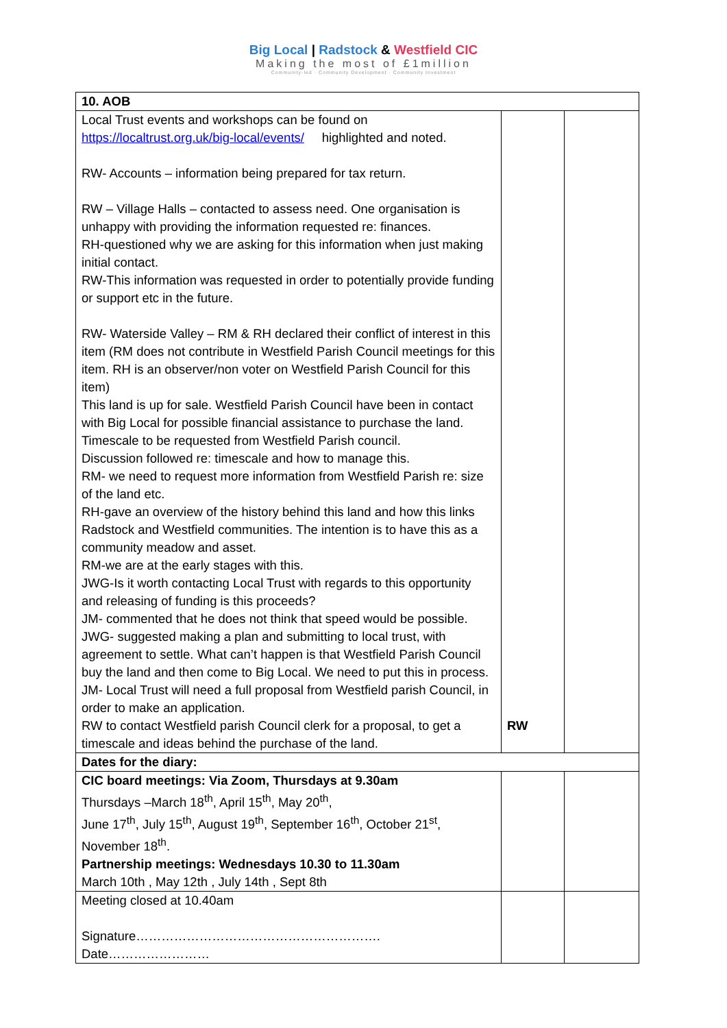Big Local | Radstock & Westfield CIC
Making the most of £1million
Community-led · Community Development · Community Investment
| 10. AOB | | |
| Local Trust events and workshops can be found on https://localtrust.org.uk/big-local/events/ highlighted and noted. RW- Accounts – information being prepared for tax return. RW – Village Halls – contacted to assess need. One organisation is unhappy with providing the information requested re: finances. RH-questioned why we are asking for this information when just making initial contact. RW-This information was requested in order to potentially provide funding or support etc in the future. RW- Waterside Valley – RM & RH declared their conflict of interest in this item (RM does not contribute in Westfield Parish Council meetings for this item. RH is an observer/non voter on Westfield Parish Council for this item) This land is up for sale. Westfield Parish Council have been in contact with Big Local for possible financial assistance to purchase the land. Timescale to be requested from Westfield Parish council. Discussion followed re: timescale and how to manage this. RM- we need to request more information from Westfield Parish re: size of the land etc. RH-gave an overview of the history behind this land and how this links Radstock and Westfield communities. The intention is to have this as a community meadow and asset. RM-we are at the early stages with this. JWG-Is it worth contacting Local Trust with regards to this opportunity and releasing of funding is this proceeds? JM- commented that he does not think that speed would be possible. JWG- suggested making a plan and submitting to local trust, with agreement to settle. What can’t happen is that Westfield Parish Council buy the land and then come to Big Local. We need to put this in process. JM- Local Trust will need a full proposal from Westfield parish Council, in order to make an application. RW to contact Westfield parish Council clerk for a proposal, to get a timescale and ideas behind the purchase of the land. | RW | |
| Dates for the diary: | | |
| CIC board meetings: Via Zoom, Thursdays at 9.30am Thursdays –March 18<sup>th</sup>, April 15<sup>th</sup>, May 20<sup>th</sup>, June 17<sup>th</sup>, July 15<sup>th</sup>, August 19<sup>th</sup>, September 16<sup>th</sup>, October 21<sup>st</sup>, November 18<sup>th</sup>. Partnership meetings: Wednesdays 10.30 to 11.30am March 10th , May 12th , July 14th , Sept 8th | | |
| Meeting closed at 10.40am Signature…………………………………………………. Date…………………… | | |